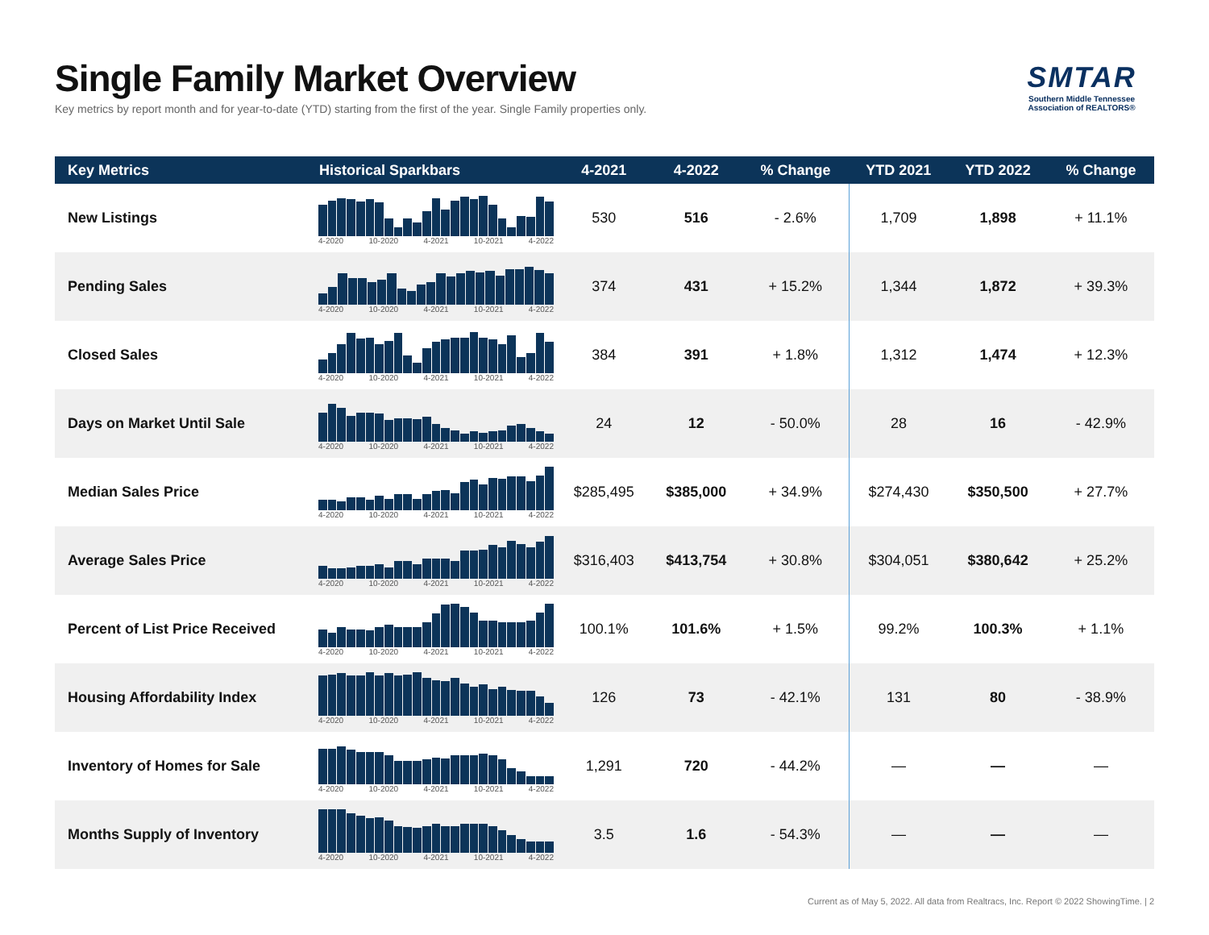Single Family Market Overview
Key metrics by report month and for year-to-date (YTD) starting from the first of the year. Single Family properties only.
SMTAR
Southern Middle Tennessee Association of REALTORS®
| Key Metrics | Historical Sparkbars | 4-2021 | 4-2022 | % Change | YTD 2021 | YTD 2022 | % Change |
| --- | --- | --- | --- | --- | --- | --- | --- |
| New Listings | 4-2020 10-2020 4-2021 10-2021 4-2022 | 530 | 516 | - 2.6% | 1,709 | 1,898 | + 11.1% |
| Pending Sales | 4-2020 10-2020 4-2021 10-2021 4-2022 | 374 | 431 | + 15.2% | 1,344 | 1,872 | + 39.3% |
| Closed Sales | 4-2020 10-2020 4-2021 10-2021 4-2022 | 384 | 391 | + 1.8% | 1,312 | 1,474 | + 12.3% |
| Days on Market Until Sale | 4-2020 10-2020 4-2021 10-2021 4-2022 | 24 | 12 | - 50.0% | 28 | 16 | - 42.9% |
| Median Sales Price | 4-2020 10-2020 4-2021 10-2021 4-2022 | $285,495 | $385,000 | + 34.9% | $274,430 | $350,500 | + 27.7% |
| Average Sales Price | 4-2020 10-2020 4-2021 10-2021 4-2022 | $316,403 | $413,754 | + 30.8% | $304,051 | $380,642 | + 25.2% |
| Percent of List Price Received | 4-2020 10-2020 4-2021 10-2021 4-2022 | 100.1% | 101.6% | + 1.5% | 99.2% | 100.3% | + 1.1% |
| Housing Affordability Index | 4-2020 10-2020 4-2021 10-2021 4-2022 | 126 | 73 | - 42.1% | 131 | 80 | - 38.9% |
| Inventory of Homes for Sale | 4-2020 10-2020 4-2021 10-2021 4-2022 | 1,291 | 720 | - 44.2% | — | — | — |
| Months Supply of Inventory | 4-2020 10-2020 4-2021 10-2021 4-2022 | 3.5 | 1.6 | - 54.3% | — | — | — |
Current as of May 5, 2022. All data from Realtracs, Inc. Report © 2022 ShowingTime. | 2